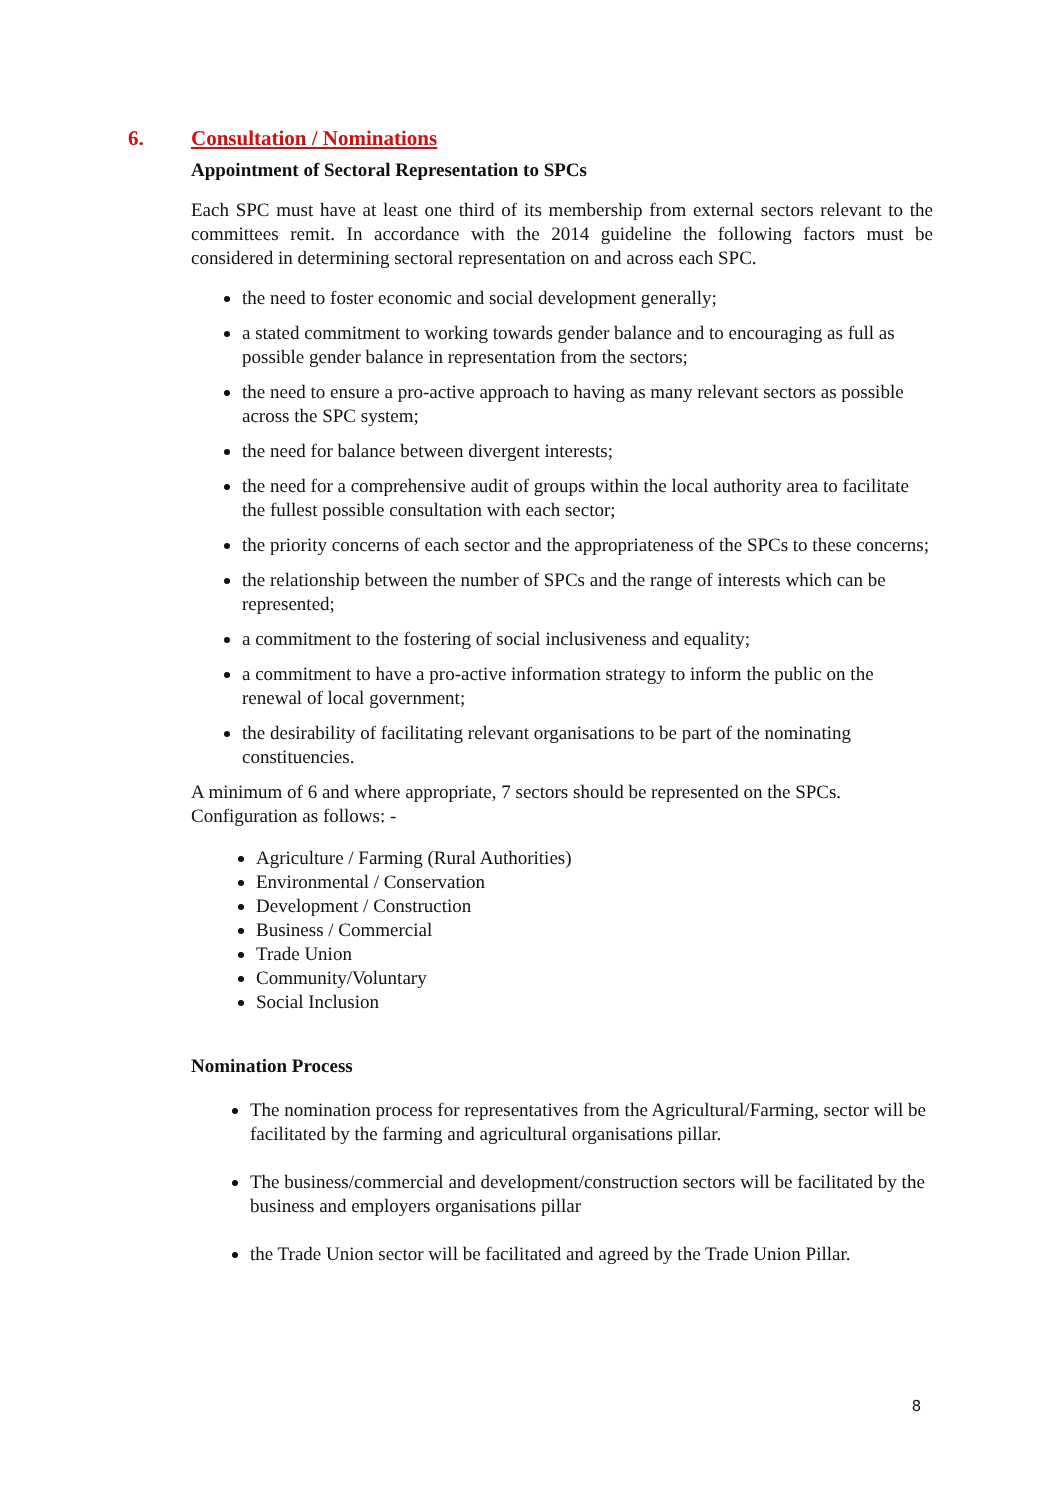6. Consultation / Nominations
Appointment of Sectoral Representation to SPCs
Each SPC must have at least one third of its membership from external sectors relevant to the committees remit. In accordance with the 2014 guideline the following factors must be considered in determining sectoral representation on and across each SPC.
the need to foster economic and social development generally;
a stated commitment to working towards gender balance and to encouraging as full as possible gender balance in representation from the sectors;
the need to ensure a pro-active approach to having as many relevant sectors as possible across the SPC system;
the need for balance between divergent interests;
the need for a comprehensive audit of groups within the local authority area to facilitate the fullest possible consultation with each sector;
the priority concerns of each sector and the appropriateness of the SPCs to these concerns;
the relationship between the number of SPCs and the range of interests which can be represented;
a commitment to the fostering of social inclusiveness and equality;
a commitment to have a pro-active information strategy to inform the public on the renewal of local government;
the desirability of facilitating relevant organisations to be part of the nominating constituencies.
A minimum of 6 and where appropriate, 7 sectors should be represented on the SPCs. Configuration as follows: -
Agriculture / Farming (Rural Authorities)
Environmental / Conservation
Development / Construction
Business / Commercial
Trade Union
Community/Voluntary
Social Inclusion
Nomination Process
The nomination process for representatives from the Agricultural/Farming, sector will be facilitated by the farming and agricultural organisations pillar.
The business/commercial and development/construction sectors will be facilitated by the business and employers organisations pillar
the Trade Union sector will be facilitated and agreed by the Trade Union Pillar.
8